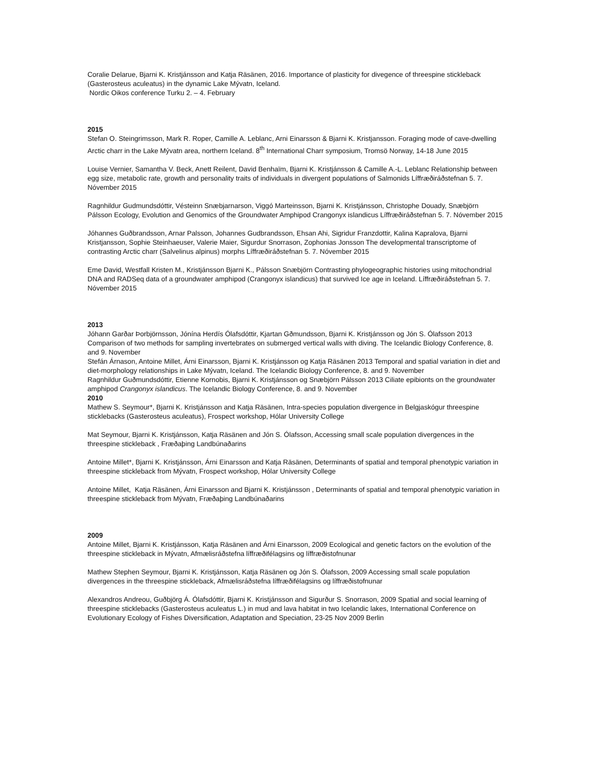Coralie Delarue, Bjarni K. Kristjánsson and Katja Räsänen, 2016. Importance of plasticity for divegence of threespine stickleback (Gasterosteus aculeatus) in the dynamic Lake Mývatn, Iceland.
Nordic Oikos conference Turku 2. – 4. February
2015
Stefan O. Steingrimsson, Mark R. Roper, Camille A. Leblanc, Arni Einarsson & Bjarni K. Kristjansson. Foraging mode of cave-dwelling Arctic charr in the Lake Mývatn area, northern Iceland. 8<sup>th</sup> International Charr symposium, Tromsö Norway, 14-18 June 2015
Louise Vernier, Samantha V. Beck, Anett Reilent, David Benhaïm, Bjarni K. Kristjánsson & Camille A.-L. Leblanc Relationship between egg size, metabolic rate, growth and personality traits of individuals in divergent populations of Salmonids Líffræðiráðstefnan 5. 7. Nóvember 2015
Ragnhildur Gudmundsdóttir, Vésteinn Snæbjarnarson, Viggó Marteinsson, Bjarni K. Kristjánsson, Christophe Douady, Snæbjörn Pálsson Ecology, Evolution and Genomics of the Groundwater Amphipod Crangonyx islandicus Líffræðiráðstefnan 5. 7. Nóvember 2015
Jóhannes Guðbrandsson, Arnar Palsson, Johannes Gudbrandsson, Ehsan Ahi, Sigridur Franzdottir, Kalina Kapralova, Bjarni Kristjansson, Sophie Steinhaeuser, Valerie Maier, Sigurdur Snorrason, Zophonias Jonsson The developmental transcriptome of contrasting Arctic charr (Salvelinus alpinus) morphs Líffræðiráðstefnan 5. 7. Nóvember 2015
Eme David, Westfall Kristen M., Kristjánsson Bjarni K., Pálsson Snæbjörn Contrasting phylogeographic histories using mitochondrial DNA and RADSeq data of a groundwater amphipod (Crangonyx islandicus) that survived Ice age in Iceland. Líffræðiráðstefnan 5. 7. Nóvember 2015
2013
Jóhann Garðar Þorbjörnsson, Jónína Herdís Ólafsdóttir, Kjartan Gðmundsson, Bjarni K. Kristjánsson og Jón S. Ólafsson 2013 Comparison of two methods for sampling invertebrates on submerged vertical walls with diving. The Icelandic Biology Conference, 8. and 9. November
Stefán Árnason, Antoine Millet, Árni Einarsson, Bjarni K. Kristjánsson og Katja Räsänen 2013 Temporal and spatial variation in diet and diet-morphology relationships in Lake Mývatn, Iceland. The Icelandic Biology Conference, 8. and 9. November
Ragnhildur Guðmundsdóttir, Etienne Kornobis, Bjarni K. Kristjánsson og Snæbjörn Pálsson 2013 Ciliate epibionts on the groundwater amphipod Crangonyx islandicus. The Icelandic Biology Conference, 8. and 9. November
2010
Mathew S. Seymour*, Bjarni K. Kristjánsson and Katja Räsänen, Intra-species population divergence in Belgjaskógur threespine sticklebacks (Gasterosteus aculeatus), Frospect workshop, Hólar University College
Mat Seymour, Bjarni K. Kristjánsson, Katja Räsänen and Jón S. Ólafsson, Accessing small scale population divergences in the threespine stickleback , Fræðaþing Landbúnaðarins
Antoine Millet*, Bjarni K. Kristjánsson, Árni Einarsson and Katja Räsänen, Determinants of spatial and temporal phenotypic variation in threespine stickleback from Mývatn, Frospect workshop, Hólar University College
Antoine Millet, Katja Räsänen, Árni Einarsson and Bjarni K. Kristjánsson , Determinants of spatial and temporal phenotypic variation in threespine stickleback from Mývatn, Fræðaþing Landbúnaðarins
2009
Antoine Millet, Bjarni K. Kristjánsson, Katja Räsänen and Árni Einarsson, 2009 Ecological and genetic factors on the evolution of the threespine stickleback in Mývatn, Afmælisráðstefna líffræðifélagsins og líffræðistofnunar
Mathew Stephen Seymour, Bjarni K. Kristjánsson, Katja Räsänen og Jón S. Ólafsson, 2009 Accessing small scale population divergences in the threespine stickleback, Afmælisráðstefna líffræðifélagsins og líffræðistofnunar
Alexandros Andreou, Guðbjörg Á. Ólafsdóttir, Bjarni K. Kristjánsson and Sigurður S. Snorrason, 2009 Spatial and social learning of threespine sticklebacks (Gasterosteus aculeatus L.) in mud and lava habitat in two Icelandic lakes, International Conference on Evolutionary Ecology of Fishes Diversification, Adaptation and Speciation, 23-25 Nov 2009 Berlin